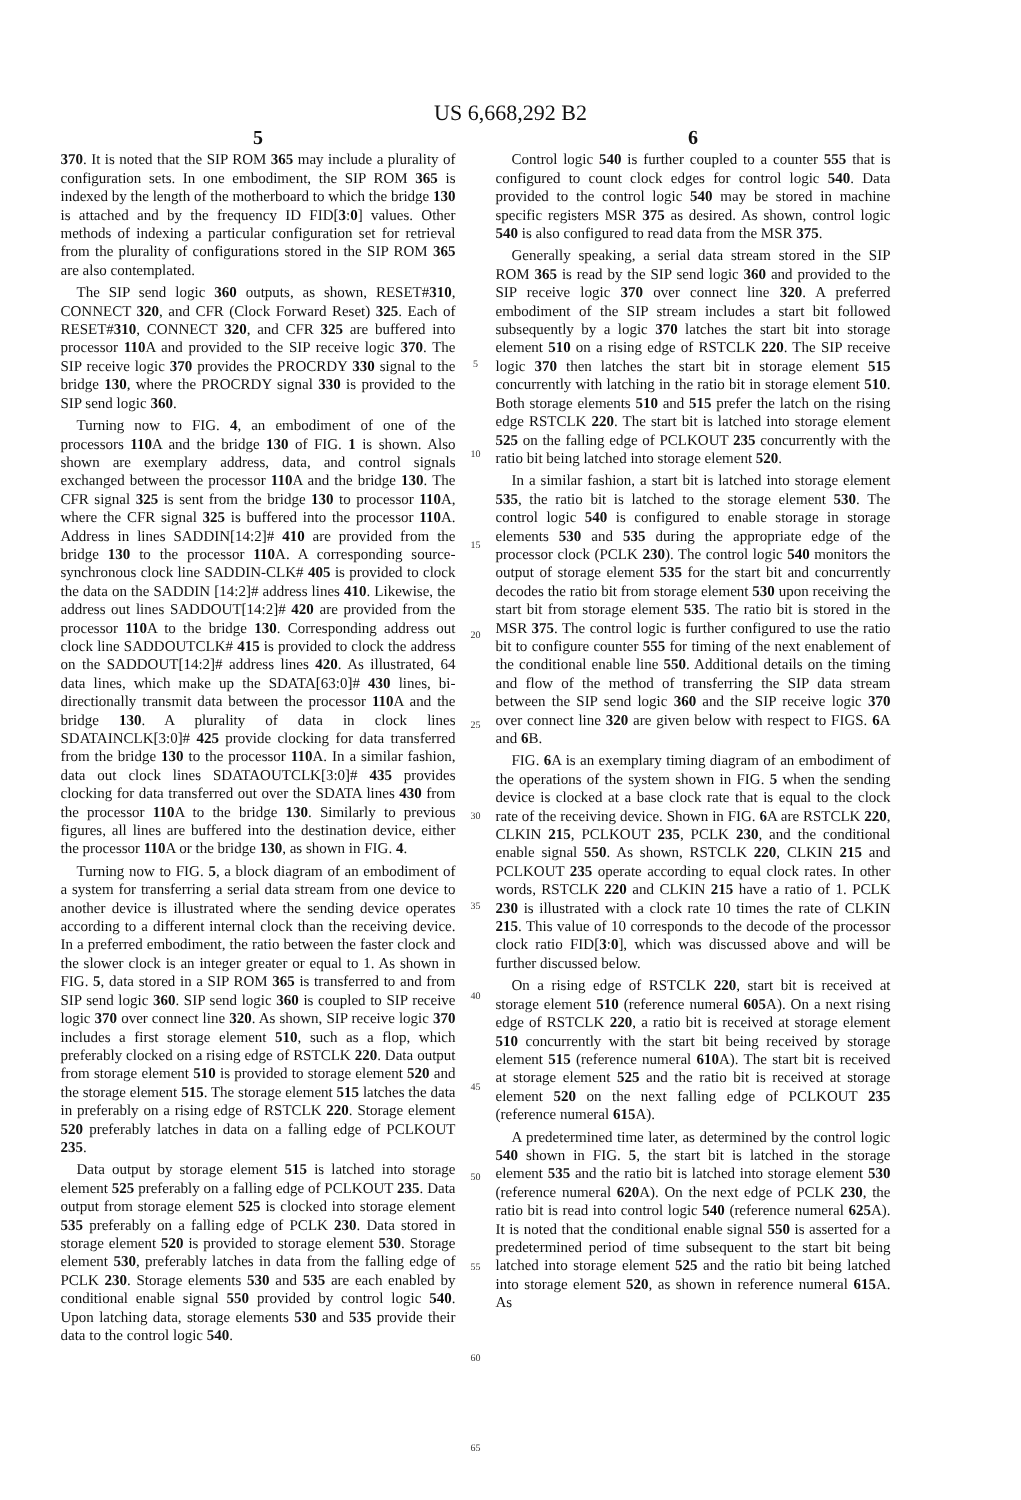US 6,668,292 B2
5
370. It is noted that the SIP ROM 365 may include a plurality of configuration sets. In one embodiment, the SIP ROM 365 is indexed by the length of the motherboard to which the bridge 130 is attached and by the frequency ID FID[3:0] values. Other methods of indexing a particular configuration set for retrieval from the plurality of configurations stored in the SIP ROM 365 are also contemplated.
The SIP send logic 360 outputs, as shown, RESET#310, CONNECT 320, and CFR (Clock Forward Reset) 325. Each of RESET#310, CONNECT 320, and CFR 325 are buffered into processor 110 A and provided to the SIP receive logic 370. The SIP receive logic 370 provides the PROCRDY 330 signal to the bridge 130, where the PROCRDY signal 330 is provided to the SIP send logic 360.
Turning now to FIG. 4, an embodiment of one of the processors 110 A and the bridge 130 of FIG. 1 is shown. Also shown are exemplary address, data, and control signals exchanged between the processor 110 A and the bridge 130. The CFR signal 325 is sent from the bridge 130 to processor 110 A, where the CFR signal 325 is buffered into the processor 110 A. Address in lines SADDIN[14:2]# 410 are provided from the bridge 130 to the processor 110 A. A corresponding source-synchronous clock line SADDIN-CLK# 405 is provided to clock the data on the SADDIN [14:2]# address lines 410. Likewise, the address out lines SADDOUT[14:2]# 420 are provided from the processor 110 A to the bridge 130. Corresponding address out clock line SADDOUTCLK# 415 is provided to clock the address on the SADDOUT[14:2]# address lines 420. As illustrated, 64 data lines, which make up the SDATA[63:0]# 430 lines, bi-directionally transmit data between the processor 110 A and the bridge 130. A plurality of data in clock lines SDATAINCLK[3:0]# 425 provide clocking for data transferred from the bridge 130 to the processor 110 A. In a similar fashion, data out clock lines SDATAOUTCLK[3:0]# 435 provides clocking for data transferred out over the SDATA lines 430 from the processor 110 A to the bridge 130. Similarly to previous figures, all lines are buffered into the destination device, either the processor 110 A or the bridge 130, as shown in FIG. 4.
Turning now to FIG. 5, a block diagram of an embodiment of a system for transferring a serial data stream from one device to another device is illustrated where the sending device operates according to a different internal clock than the receiving device. In a preferred embodiment, the ratio between the faster clock and the slower clock is an integer greater or equal to 1. As shown in FIG. 5, data stored in a SIP ROM 365 is transferred to and from SIP send logic 360. SIP send logic 360 is coupled to SIP receive logic 370 over connect line 320. As shown, SIP receive logic 370 includes a first storage element 510, such as a flop, which preferably clocked on a rising edge of RSTCLK 220. Data output from storage element 510 is provided to storage element 520 and the storage element 515. The storage element 515 latches the data in preferably on a rising edge of RSTCLK 220. Storage element 520 preferably latches in data on a falling edge of PCLKOUT 235.
Data output by storage element 515 is latched into storage element 525 preferably on a falling edge of PCLKOUT 235. Data output from storage element 525 is clocked into storage element 535 preferably on a falling edge of PCLK 230. Data stored in storage element 520 is provided to storage element 530. Storage element 530, preferably latches in data from the falling edge of PCLK 230. Storage elements 530 and 535 are each enabled by conditional enable signal 550 provided by control logic 540. Upon latching data, storage elements 530 and 535 provide their data to the control logic 540.
5
10
15
20
25
30
35
40
45
50
55
60
65
6
Control logic 540 is further coupled to a counter 555 that is configured to count clock edges for control logic 540. Data provided to the control logic 540 may be stored in machine specific registers MSR 375 as desired. As shown, control logic 540 is also configured to read data from the MSR 375.
Generally speaking, a serial data stream stored in the SIP ROM 365 is read by the SIP send logic 360 and provided to the SIP receive logic 370 over connect line 320. A preferred embodiment of the SIP stream includes a start bit followed subsequently by a logic 370 latches the start bit into storage element 510 on a rising edge of RSTCLK 220. The SIP receive logic 370 then latches the start bit in storage element 515 concurrently with latching in the ratio bit in storage element 510. Both storage elements 510 and 515 prefer the latch on the rising edge RSTCLK 220. The start bit is latched into storage element 525 on the falling edge of PCLKOUT 235 concurrently with the ratio bit being latched into storage element 520.
In a similar fashion, a start bit is latched into storage element 535, the ratio bit is latched to the storage element 530. The control logic 540 is configured to enable storage in storage elements 530 and 535 during the appropriate edge of the processor clock (PCLK 230). The control logic 540 monitors the output of storage element 535 for the start bit and concurrently decodes the ratio bit from storage element 530 upon receiving the start bit from storage element 535. The ratio bit is stored in the MSR 375. The control logic is further configured to use the ratio bit to configure counter 555 for timing of the next enablement of the conditional enable line 550. Additional details on the timing and flow of the method of transferring the SIP data stream between the SIP send logic 360 and the SIP receive logic 370 over connect line 320 are given below with respect to FIGS. 6 A and 6 B.
FIG. 6 A is an exemplary timing diagram of an embodiment of the operations of the system shown in FIG. 5 when the sending device is clocked at a base clock rate that is equal to the clock rate of the receiving device. Shown in FIG. 6 A are RSTCLK 220, CLKIN 215, PCLKOUT 235, PCLK 230, and the conditional enable signal 550. As shown, RSTCLK 220, CLKIN 215 and PCLKOUT 235 operate according to equal clock rates. In other words, RSTCLK 220 and CLKIN 215 have a ratio of 1. PCLK 230 is illustrated with a clock rate 10 times the rate of CLKIN 215. This value of 10 corresponds to the decode of the processor clock ratio FID[3:0], which was discussed above and will be further discussed below.
On a rising edge of RSTCLK 220, start bit is received at storage element 510 (reference numeral 605 A). On a next rising edge of RSTCLK 220, a ratio bit is received at storage element 510 concurrently with the start bit being received by storage element 515 (reference numeral 610 A). The start bit is received at storage element 525 and the ratio bit is received at storage element 520 on the next falling edge of PCLKOUT 235 (reference numeral 615 A).
A predetermined time later, as determined by the control logic 540 shown in FIG. 5, the start bit is latched in the storage element 535 and the ratio bit is latched into storage element 530 (reference numeral 620 A). On the next edge of PCLK 230, the ratio bit is read into control logic 540 (reference numeral 625 A). It is noted that the conditional enable signal 550 is asserted for a predetermined period of time subsequent to the start bit being latched into storage element 525 and the ratio bit being latched into storage element 520, as shown in reference numeral 615 A. As